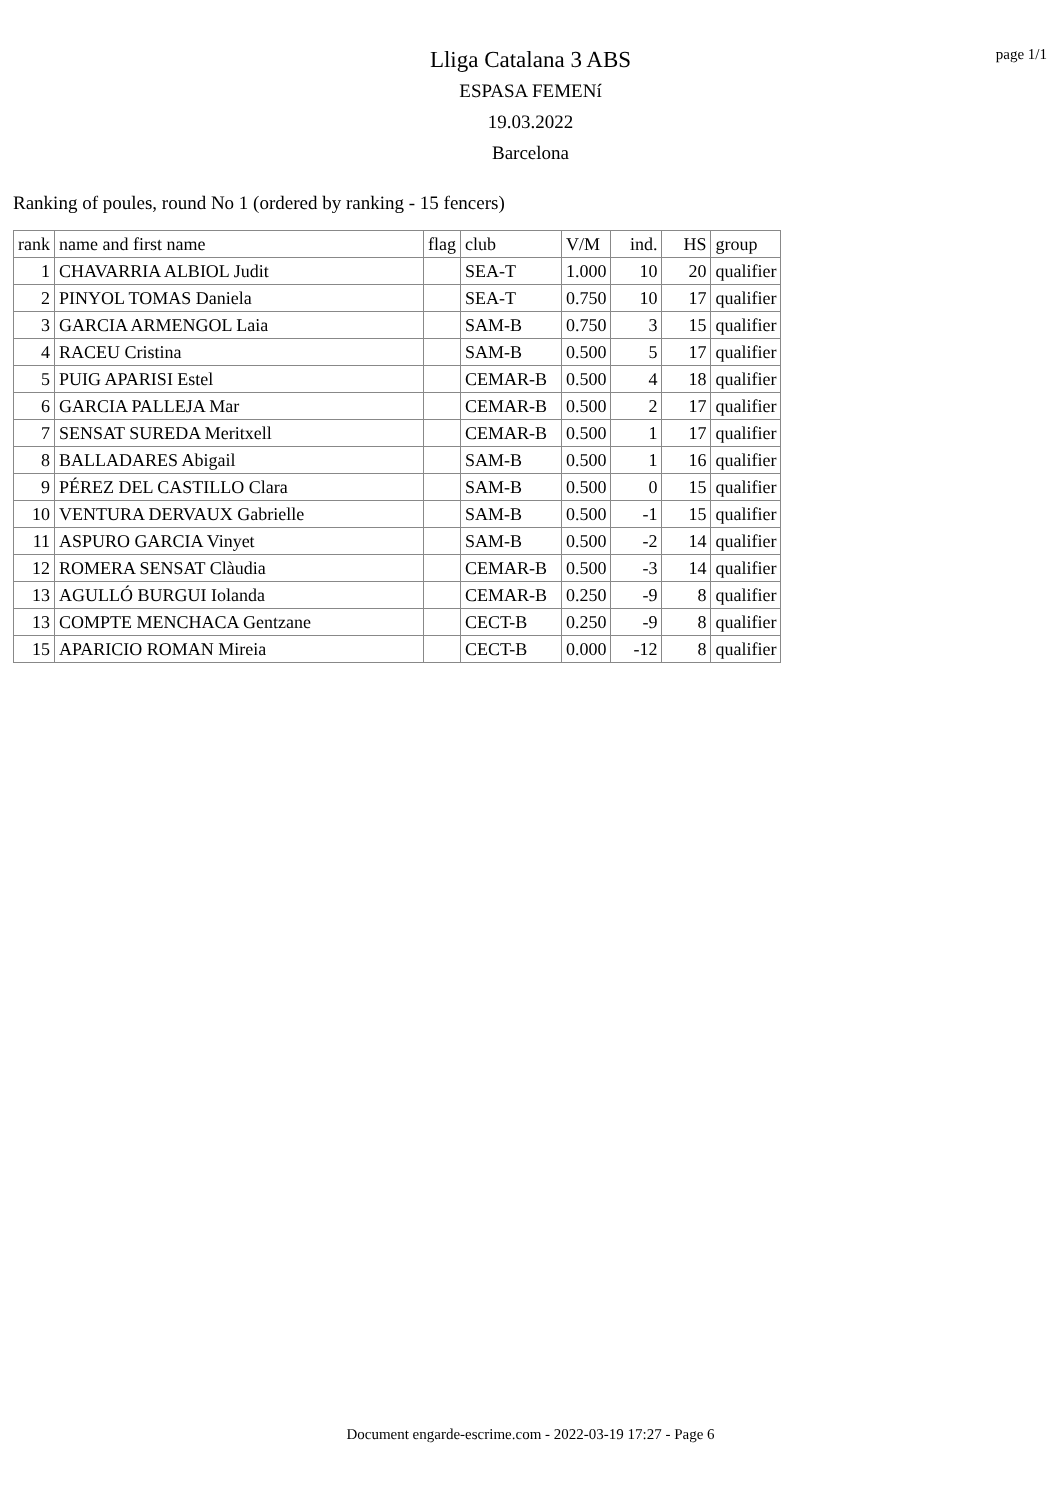Lliga Catalana 3 ABS
ESPASA FEMENí
19.03.2022
Barcelona
page 1/1
Ranking of poules, round No 1 (ordered by ranking - 15 fencers)
| rank | name and first name | flag | club | V/M | ind. | HS | group |
| --- | --- | --- | --- | --- | --- | --- | --- |
| 1 | CHAVARRIA ALBIOL Judit | | SEA-T | 1.000 | 10 | 20 | qualifier |
| 2 | PINYOL TOMAS Daniela | | SEA-T | 0.750 | 10 | 17 | qualifier |
| 3 | GARCIA ARMENGOL Laia | | SAM-B | 0.750 | 3 | 15 | qualifier |
| 4 | RACEU Cristina | | SAM-B | 0.500 | 5 | 17 | qualifier |
| 5 | PUIG APARISI Estel | | CEMAR-B | 0.500 | 4 | 18 | qualifier |
| 6 | GARCIA PALLEJA Mar | | CEMAR-B | 0.500 | 2 | 17 | qualifier |
| 7 | SENSAT SUREDA Meritxell | | CEMAR-B | 0.500 | 1 | 17 | qualifier |
| 8 | BALLADARES Abigail | | SAM-B | 0.500 | 1 | 16 | qualifier |
| 9 | PÉREZ DEL CASTILLO Clara | | SAM-B | 0.500 | 0 | 15 | qualifier |
| 10 | VENTURA DERVAUX Gabrielle | | SAM-B | 0.500 | -1 | 15 | qualifier |
| 11 | ASPURO GARCIA Vinyet | | SAM-B | 0.500 | -2 | 14 | qualifier |
| 12 | ROMERA SENSAT Clàudia | | CEMAR-B | 0.500 | -3 | 14 | qualifier |
| 13 | AGULLÓ BURGUI Iolanda | | CEMAR-B | 0.250 | -9 | 8 | qualifier |
| 13 | COMPTE MENCHACA Gentzane | | CECT-B | 0.250 | -9 | 8 | qualifier |
| 15 | APARICIO ROMAN Mireia | | CECT-B | 0.000 | -12 | 8 | qualifier |
Document engarde-escrime.com - 2022-03-19 17:27 - Page 6